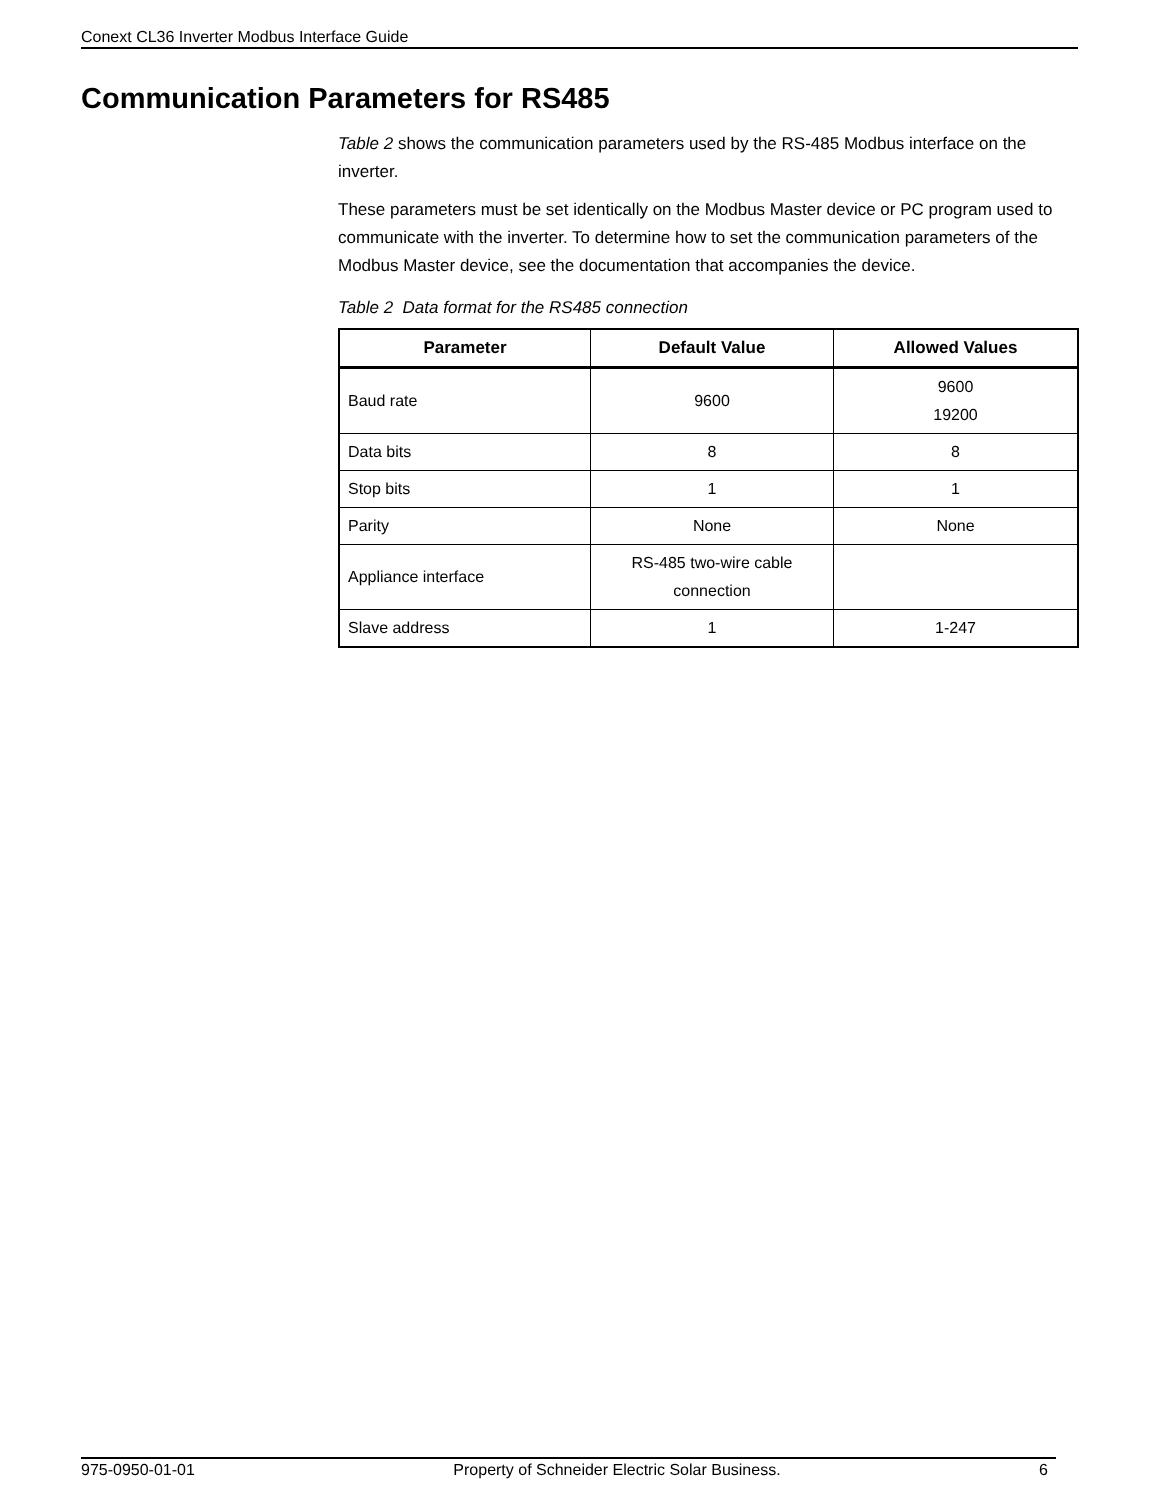Conext CL36 Inverter Modbus Interface Guide
Communication Parameters for RS485
Table 2 shows the communication parameters used by the RS-485 Modbus interface on the inverter.
These parameters must be set identically on the Modbus Master device or PC program used to communicate with the inverter. To determine how to set the communication parameters of the Modbus Master device, see the documentation that accompanies the device.
Table 2 Data format for the RS485 connection
| Parameter | Default Value | Allowed Values |
| --- | --- | --- |
| Baud rate | 9600 | 9600 19200 |
| Data bits | 8 | 8 |
| Stop bits | 1 | 1 |
| Parity | None | None |
| Appliance interface | RS-485 two-wire cable connection | |
| Slave address | 1 | 1-247 |
975-0950-01-01 Property of Schneider Electric Solar Business. 6